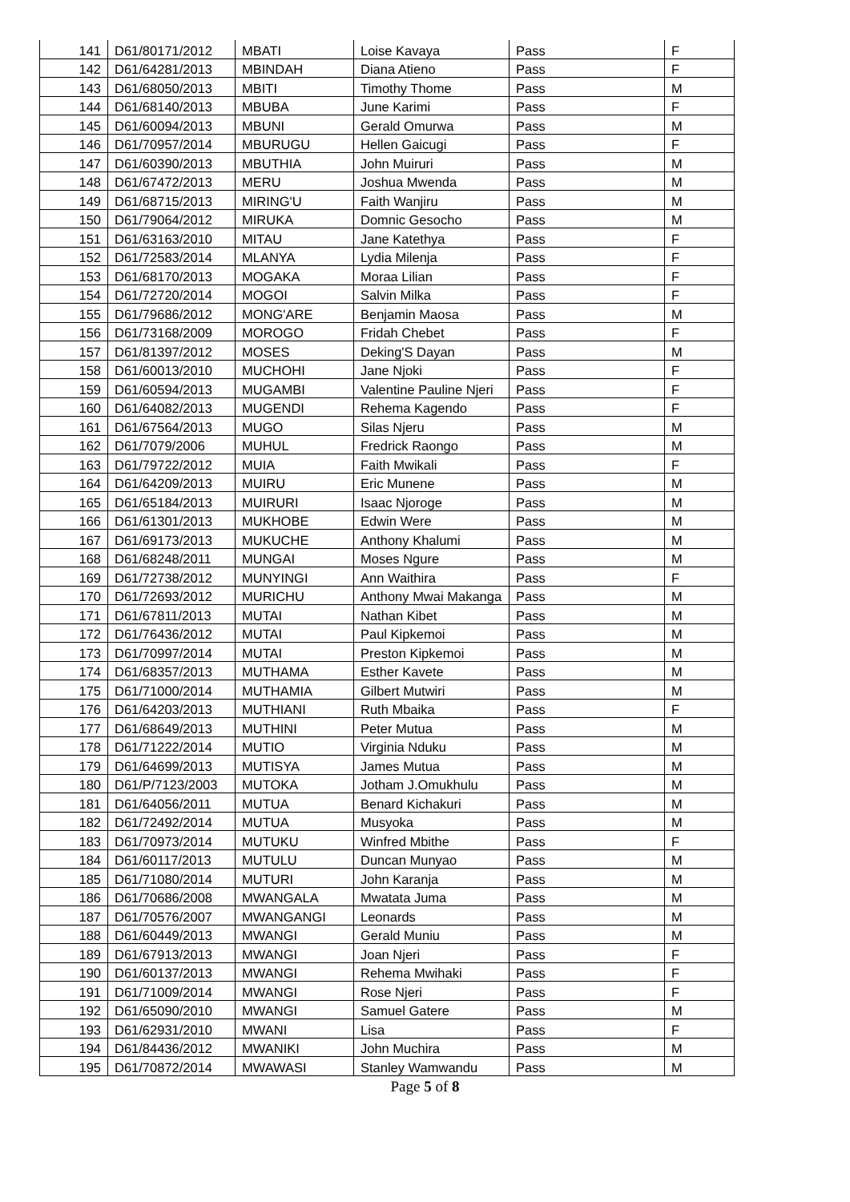| 141 | D61/80171/2012 | MBATI | Loise Kavaya | Pass | F |
| 142 | D61/64281/2013 | MBINDAH | Diana Atieno | Pass | F |
| 143 | D61/68050/2013 | MBITI | Timothy Thome | Pass | M |
| 144 | D61/68140/2013 | MBUBA | June Karimi | Pass | F |
| 145 | D61/60094/2013 | MBUNI | Gerald Omurwa | Pass | M |
| 146 | D61/70957/2014 | MBURUGU | Hellen Gaicugi | Pass | F |
| 147 | D61/60390/2013 | MBUTHIA | John Muiruri | Pass | M |
| 148 | D61/67472/2013 | MERU | Joshua Mwenda | Pass | M |
| 149 | D61/68715/2013 | MIRING'U | Faith Wanjiru | Pass | M |
| 150 | D61/79064/2012 | MIRUKA | Domnic Gesocho | Pass | M |
| 151 | D61/63163/2010 | MITAU | Jane Katethya | Pass | F |
| 152 | D61/72583/2014 | MLANYA | Lydia Milenja | Pass | F |
| 153 | D61/68170/2013 | MOGAKA | Moraa Lilian | Pass | F |
| 154 | D61/72720/2014 | MOGOI | Salvin Milka | Pass | F |
| 155 | D61/79686/2012 | MONG'ARE | Benjamin Maosa | Pass | M |
| 156 | D61/73168/2009 | MOROGO | Fridah Chebet | Pass | F |
| 157 | D61/81397/2012 | MOSES | Deking'S Dayan | Pass | M |
| 158 | D61/60013/2010 | MUCHOHI | Jane Njoki | Pass | F |
| 159 | D61/60594/2013 | MUGAMBI | Valentine Pauline Njeri | Pass | F |
| 160 | D61/64082/2013 | MUGENDI | Rehema Kagendo | Pass | F |
| 161 | D61/67564/2013 | MUGO | Silas Njeru | Pass | M |
| 162 | D61/7079/2006 | MUHUL | Fredrick Raongo | Pass | M |
| 163 | D61/79722/2012 | MUIA | Faith Mwikali | Pass | F |
| 164 | D61/64209/2013 | MUIRU | Eric Munene | Pass | M |
| 165 | D61/65184/2013 | MUIRURI | Isaac Njoroge | Pass | M |
| 166 | D61/61301/2013 | MUKHOBE | Edwin Were | Pass | M |
| 167 | D61/69173/2013 | MUKUCHE | Anthony Khalumi | Pass | M |
| 168 | D61/68248/2011 | MUNGAI | Moses Ngure | Pass | M |
| 169 | D61/72738/2012 | MUNYINGI | Ann Waithira | Pass | F |
| 170 | D61/72693/2012 | MURICHU | Anthony Mwai Makanga | Pass | M |
| 171 | D61/67811/2013 | MUTAI | Nathan Kibet | Pass | M |
| 172 | D61/76436/2012 | MUTAI | Paul Kipkemoi | Pass | M |
| 173 | D61/70997/2014 | MUTAI | Preston Kipkemoi | Pass | M |
| 174 | D61/68357/2013 | MUTHAMA | Esther Kavete | Pass | M |
| 175 | D61/71000/2014 | MUTHAMIA | Gilbert Mutwiri | Pass | M |
| 176 | D61/64203/2013 | MUTHIANI | Ruth Mbaika | Pass | F |
| 177 | D61/68649/2013 | MUTHINI | Peter Mutua | Pass | M |
| 178 | D61/71222/2014 | MUTIO | Virginia Nduku | Pass | M |
| 179 | D61/64699/2013 | MUTISYA | James Mutua | Pass | M |
| 180 | D61/P/7123/2003 | MUTOKA | Jotham J.Omukhulu | Pass | M |
| 181 | D61/64056/2011 | MUTUA | Benard Kichakuri | Pass | M |
| 182 | D61/72492/2014 | MUTUA | Musyoka | Pass | M |
| 183 | D61/70973/2014 | MUTUKU | Winfred Mbithe | Pass | F |
| 184 | D61/60117/2013 | MUTULU | Duncan Munyao | Pass | M |
| 185 | D61/71080/2014 | MUTURI | John Karanja | Pass | M |
| 186 | D61/70686/2008 | MWANGALA | Mwatata Juma | Pass | M |
| 187 | D61/70576/2007 | MWANGANGI | Leonards | Pass | M |
| 188 | D61/60449/2013 | MWANGI | Gerald Muniu | Pass | M |
| 189 | D61/67913/2013 | MWANGI | Joan Njeri | Pass | F |
| 190 | D61/60137/2013 | MWANGI | Rehema Mwihaki | Pass | F |
| 191 | D61/71009/2014 | MWANGI | Rose Njeri | Pass | F |
| 192 | D61/65090/2010 | MWANGI | Samuel Gatere | Pass | M |
| 193 | D61/62931/2010 | MWANI | Lisa | Pass | F |
| 194 | D61/84436/2012 | MWANIKI | John Muchira | Pass | M |
| 195 | D61/70872/2014 | MWAWASI | Stanley Wamwandu | Pass | M |
Page 5 of 8